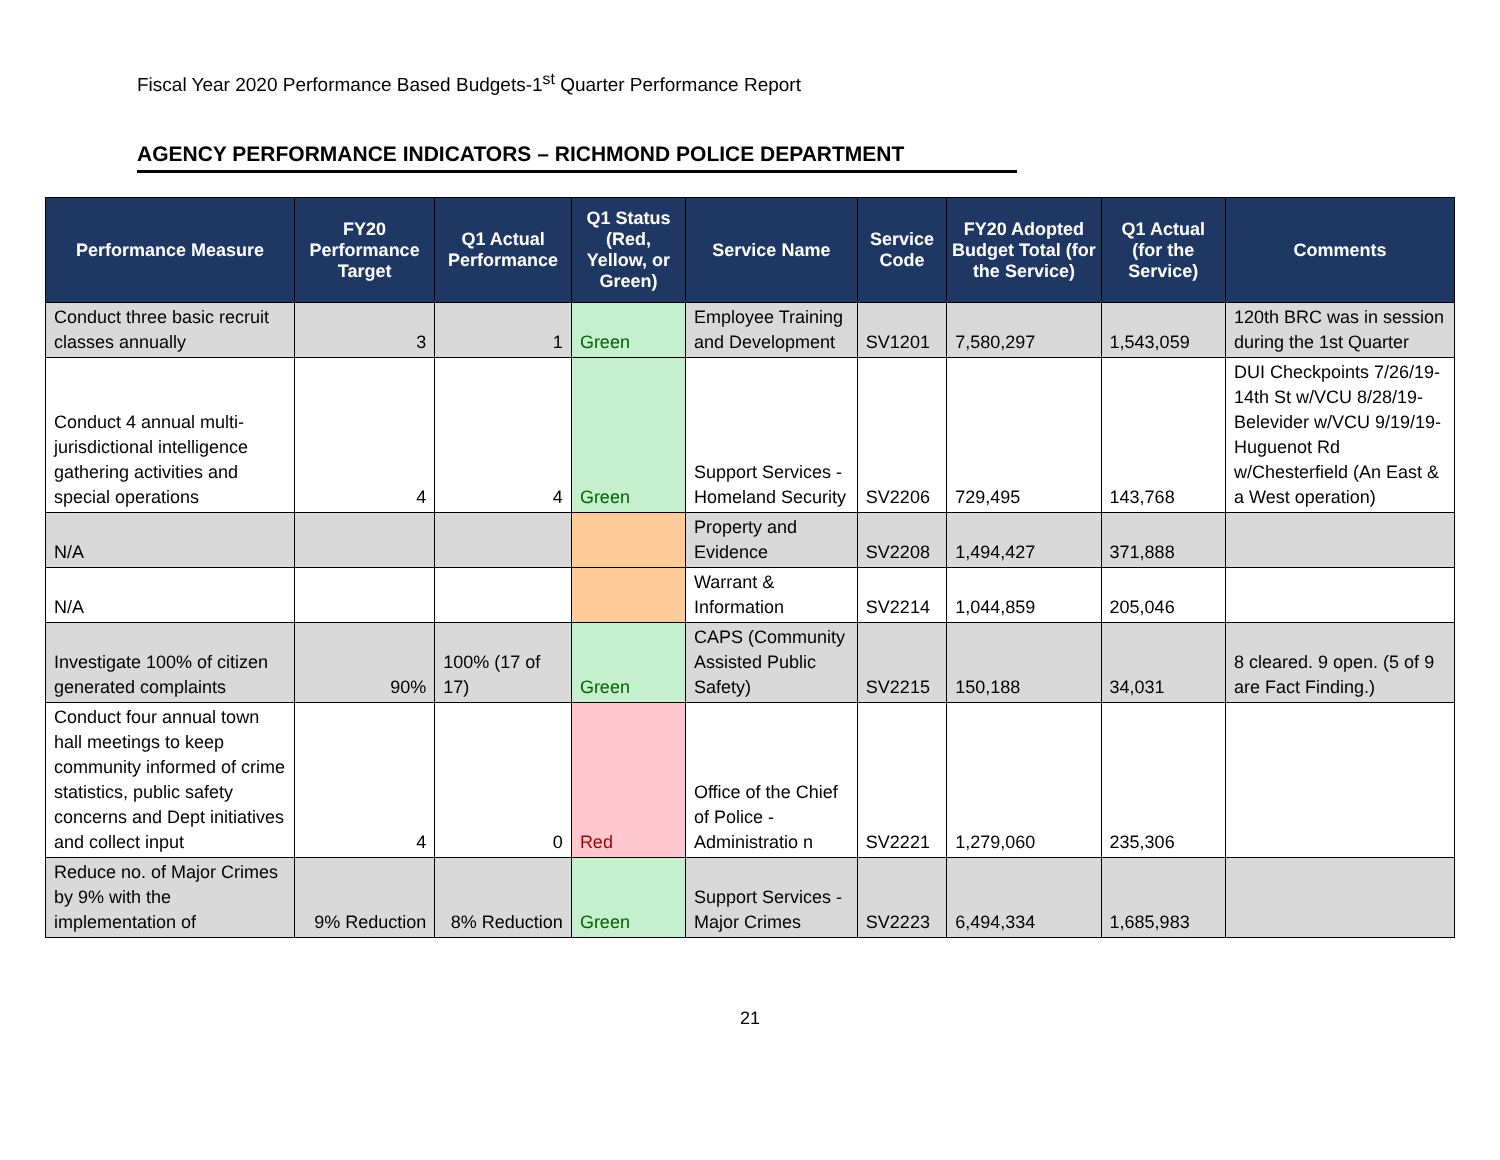Fiscal Year 2020 Performance Based Budgets-1<sup>st</sup> Quarter Performance Report
AGENCY PERFORMANCE INDICATORS – RICHMOND POLICE DEPARTMENT
| Performance Measure | FY20 Performance Target | Q1 Actual Performance | Q1 Status (Red, Yellow, or Green) | Service Name | Service Code | FY20 Adopted Budget Total (for the Service) | Q1 Actual (for the Service) | Comments |
| --- | --- | --- | --- | --- | --- | --- | --- | --- |
| Conduct three basic recruit classes annually | 3 | 1 | Green | Employee Training and Development | SV1201 | 7,580,297 | 1,543,059 | 120th BRC was in session during the 1st Quarter |
| Conduct 4 annual multi-jurisdictional intelligence gathering activities and special operations | 4 | 4 | Green | Support Services - Homeland Security | SV2206 | 729,495 | 143,768 | DUI Checkpoints 7/26/19-14th St w/VCU 8/28/19-Belevider w/VCU 9/19/19-Huguenot Rd w/Chesterfield (An East & a West operation) |
| N/A | | | | Property and Evidence | SV2208 | 1,494,427 | 371,888 | |
| N/A | | | | Warrant & Information | SV2214 | 1,044,859 | 205,046 | |
| Investigate 100% of citizen generated complaints | 90% | 100% (17 of 17) | Green | CAPS (Community Assisted Public Safety) | SV2215 | 150,188 | 34,031 | 8 cleared. 9 open. (5 of 9 are Fact Finding.) |
| Conduct four annual town hall meetings to keep community informed of crime statistics, public safety concerns and Dept initiatives and collect input | 4 | 0 | Red | Office of the Chief of Police - Administratio n | SV2221 | 1,279,060 | 235,306 | |
| Reduce no. of Major Crimes by 9% with the implementation of | 9% Reduction | 8% Reduction | Green | Support Services - Major Crimes | SV2223 | 6,494,334 | 1,685,983 | |
21